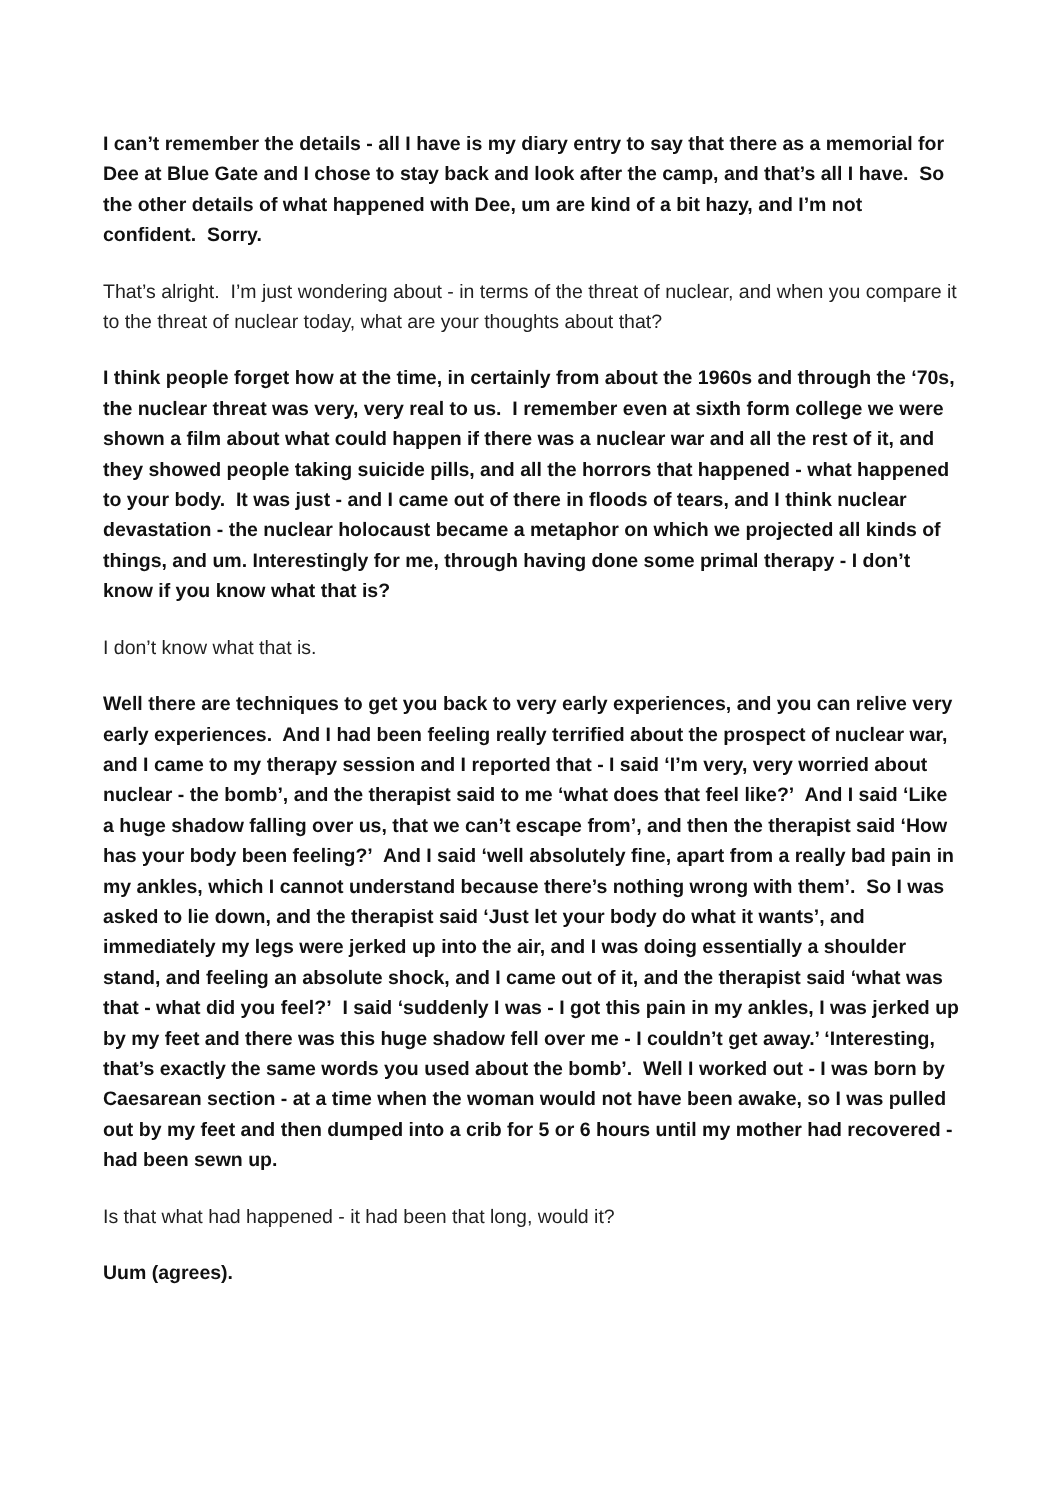I can’t remember the details - all I have is my diary entry to say that there as a memorial for Dee at Blue Gate and I chose to stay back and look after the camp, and that’s all I have. So the other details of what happened with Dee, um are kind of a bit hazy, and I’m not confident. Sorry.
That’s alright. I’m just wondering about - in terms of the threat of nuclear, and when you compare it to the threat of nuclear today, what are your thoughts about that?
I think people forget how at the time, in certainly from about the 1960s and through the ‘70s, the nuclear threat was very, very real to us. I remember even at sixth form college we were shown a film about what could happen if there was a nuclear war and all the rest of it, and they showed people taking suicide pills, and all the horrors that happened - what happened to your body. It was just - and I came out of there in floods of tears, and I think nuclear devastation - the nuclear holocaust became a metaphor on which we projected all kinds of things, and um. Interestingly for me, through having done some primal therapy - I don’t know if you know what that is?
I don’t know what that is.
Well there are techniques to get you back to very early experiences, and you can relive very early experiences. And I had been feeling really terrified about the prospect of nuclear war, and I came to my therapy session and I reported that - I said ‘I’m very, very worried about nuclear - the bomb’, and the therapist said to me ‘what does that feel like?’ And I said ‘Like a huge shadow falling over us, that we can’t escape from’, and then the therapist said ‘How has your body been feeling?’ And I said ‘well absolutely fine, apart from a really bad pain in my ankles, which I cannot understand because there’s nothing wrong with them’. So I was asked to lie down, and the therapist said ‘Just let your body do what it wants’, and immediately my legs were jerked up into the air, and I was doing essentially a shoulder stand, and feeling an absolute shock, and I came out of it, and the therapist said ‘what was that - what did you feel?’ I said ‘suddenly I was - I got this pain in my ankles, I was jerked up by my feet and there was this huge shadow fell over me - I couldn’t get away.’ ‘Interesting, that’s exactly the same words you used about the bomb’. Well I worked out - I was born by Caesarean section - at a time when the woman would not have been awake, so I was pulled out by my feet and then dumped into a crib for 5 or 6 hours until my mother had recovered - had been sewn up.
Is that what had happened - it had been that long, would it?
Uum (agrees).